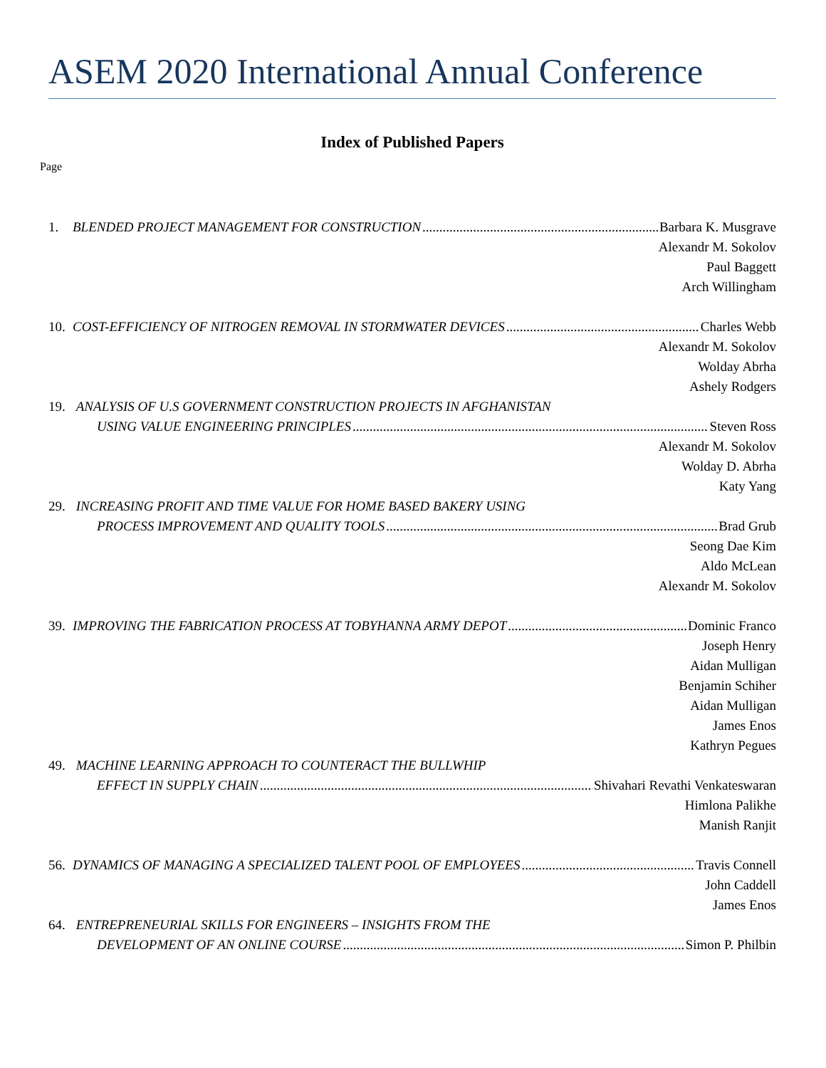ASEM 2020 International Annual Conference
Index of Published Papers
Page
1. BLENDED PROJECT MANAGEMENT FOR CONSTRUCTION Barbara K. Musgrave
Alexandr M. Sokolov
Paul Baggett
Arch Willingham
10. COST-EFFICIENCY OF NITROGEN REMOVAL IN STORMWATER DEVICES Charles Webb
Alexandr M. Sokolov
Wolday Abrha
Ashely Rodgers
19. ANALYSIS OF U.S GOVERNMENT CONSTRUCTION PROJECTS IN AFGHANISTAN
USING VALUE ENGINEERING PRINCIPLES Steven Ross
Alexandr M. Sokolov
Wolday D. Abrha
Katy Yang
29. INCREASING PROFIT AND TIME VALUE FOR HOME BASED BAKERY USING
PROCESS IMPROVEMENT AND QUALITY TOOLS Brad Grub
Seong Dae Kim
Aldo McLean
Alexandr M. Sokolov
39. IMPROVING THE FABRICATION PROCESS AT TOBYHANNA ARMY DEPOT Dominic Franco
Joseph Henry
Aidan Mulligan
Benjamin Schiher
Aidan Mulligan
James Enos
Kathryn Pegues
49. MACHINE LEARNING APPROACH TO COUNTERACT THE BULLWHIP
EFFECT IN SUPPLY CHAIN Shivahari Revathi Venkateswaran
Himlona Palikhe
Manish Ranjit
56. DYNAMICS OF MANAGING A SPECIALIZED TALENT POOL OF EMPLOYEES Travis Connell
John Caddell
James Enos
64. ENTREPRENEURIAL SKILLS FOR ENGINEERS – INSIGHTS FROM THE
DEVELOPMENT OF AN ONLINE COURSE Simon P. Philbin